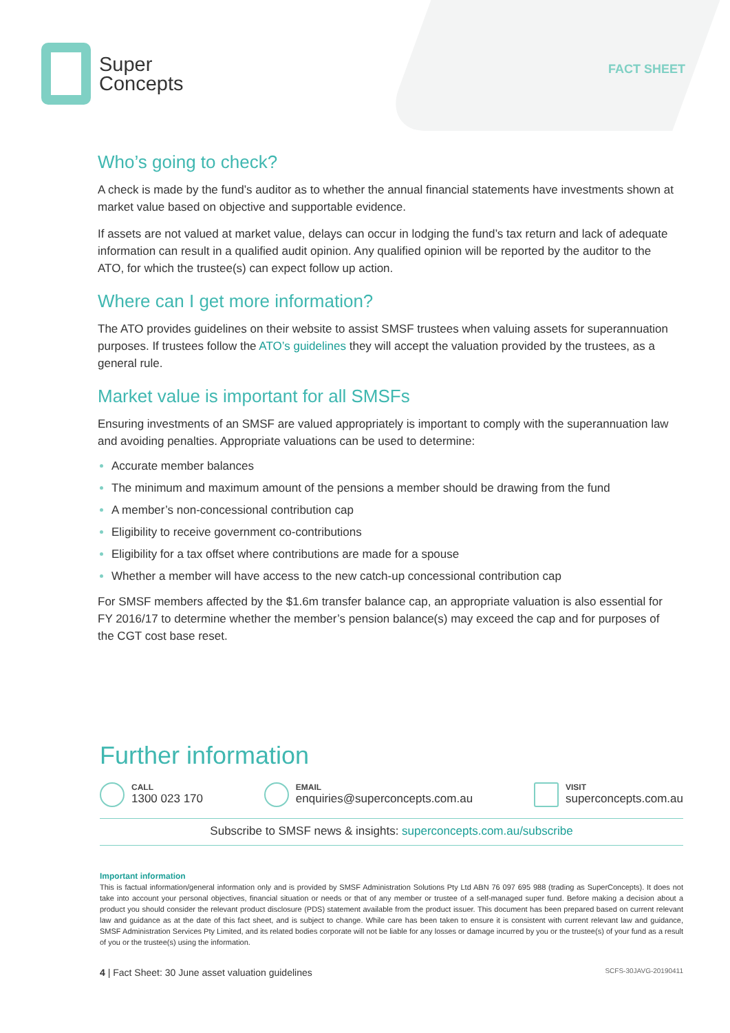Super
Concepts
FACT SHEET
Who’s going to check?
A check is made by the fund’s auditor as to whether the annual financial statements have investments shown at market value based on objective and supportable evidence.
If assets are not valued at market value, delays can occur in lodging the fund’s tax return and lack of adequate information can result in a qualified audit opinion. Any qualified opinion will be reported by the auditor to the ATO, for which the trustee(s) can expect follow up action.
Where can I get more information?
The ATO provides guidelines on their website to assist SMSF trustees when valuing assets for superannuation purposes. If trustees follow the ATO’s guidelines they will accept the valuation provided by the trustees, as a general rule.
Market value is important for all SMSFs
Ensuring investments of an SMSF are valued appropriately is important to comply with the superannuation law and avoiding penalties. Appropriate valuations can be used to determine:
Accurate member balances
The minimum and maximum amount of the pensions a member should be drawing from the fund
A member’s non-concessional contribution cap
Eligibility to receive government co-contributions
Eligibility for a tax offset where contributions are made for a spouse
Whether a member will have access to the new catch-up concessional contribution cap
For SMSF members affected by the $1.6m transfer balance cap, an appropriate valuation is also essential for FY 2016/17 to determine whether the member’s pension balance(s) may exceed the cap and for purposes of the CGT cost base reset.
Further information
CALL
1300 023 170
EMAIL
enquiries@superconcepts.com.au
VISIT
superconcepts.com.au
Subscribe to SMSF news & insights: superconcepts.com.au/subscribe
Important information
This is factual information/general information only and is provided by SMSF Administration Solutions Pty Ltd ABN 76 097 695 988 (trading as SuperConcepts). It does not take into account your personal objectives, financial situation or needs or that of any member or trustee of a self-managed super fund. Before making a decision about a product you should consider the relevant product disclosure (PDS) statement available from the product issuer. This document has been prepared based on current relevant law and guidance as at the date of this fact sheet, and is subject to change. While care has been taken to ensure it is consistent with current relevant law and guidance, SMSF Administration Services Pty Limited, and its related bodies corporate will not be liable for any losses or damage incurred by you or the trustee(s) of your fund as a result of you or the trustee(s) using the information.
4 | Fact Sheet: 30 June asset valuation guidelines SCFS-30JAVG-20190411